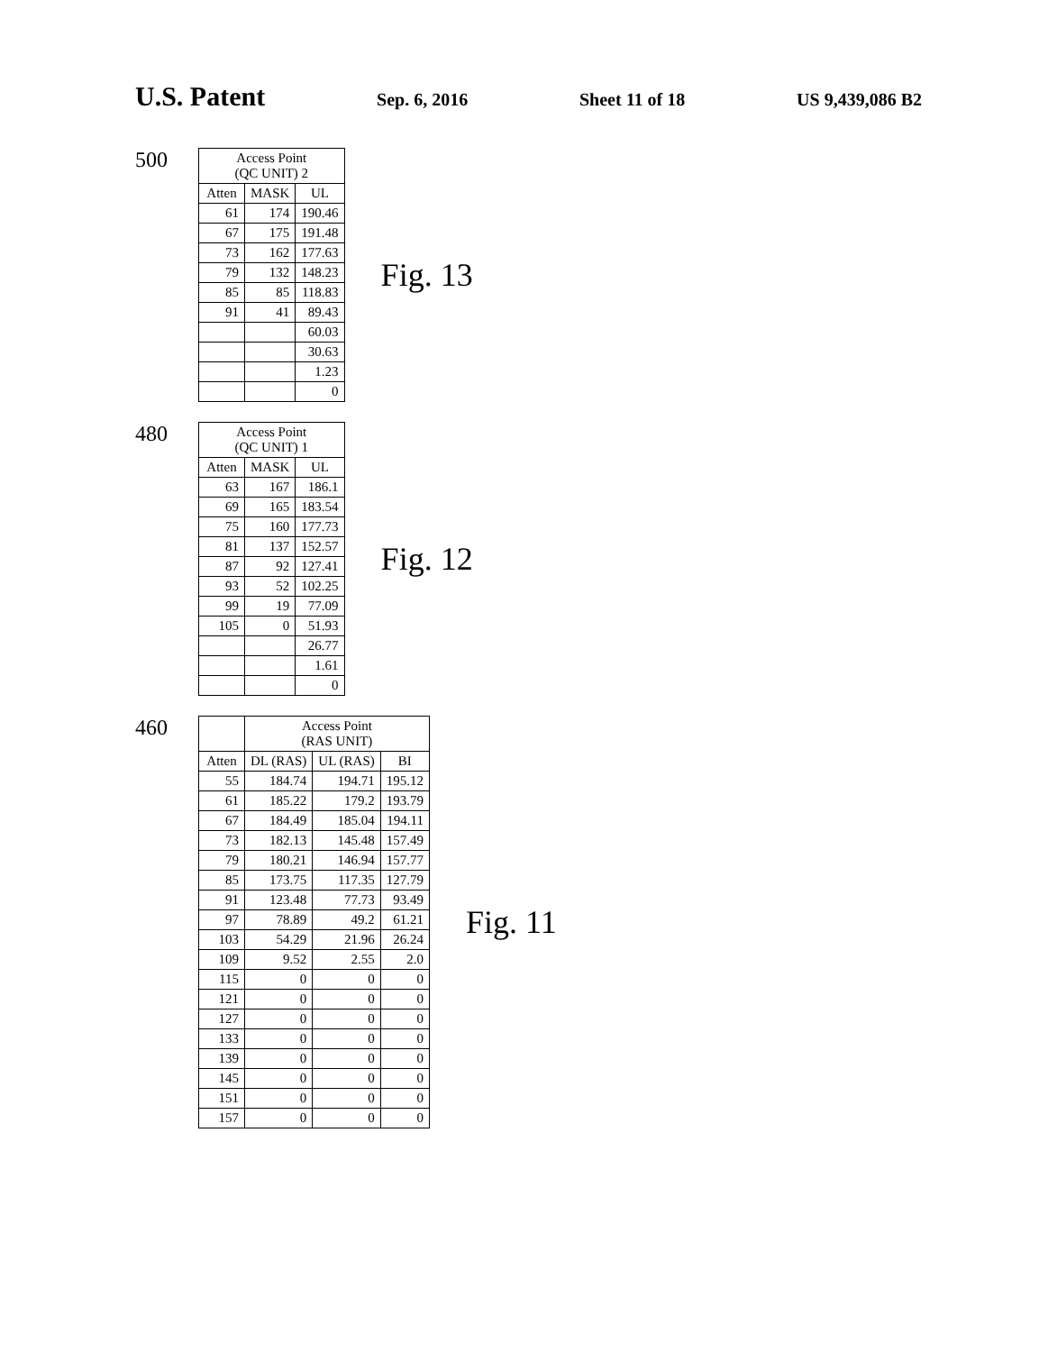U.S. Patent Sep. 6, 2016 Sheet 11 of 18 US 9,439,086 B2
500
| Access Point (QC UNIT) 2 | | |
| --- | --- | --- |
| Atten | MASK | UL |
| 61 | 174 | 190.46 |
| 67 | 175 | 191.48 |
| 73 | 162 | 177.63 |
| 79 | 132 | 148.23 |
| 85 | 85 | 118.83 |
| 91 | 41 | 89.43 |
| | | 60.03 |
| | | 30.63 |
| | | 1.23 |
| | | 0 |
Fig. 13
480
| Access Point (QC UNIT) 1 | | |
| --- | --- | --- |
| Atten | MASK | UL |
| 63 | 167 | 186.1 |
| 69 | 165 | 183.54 |
| 75 | 160 | 177.73 |
| 81 | 137 | 152.57 |
| 87 | 92 | 127.41 |
| 93 | 52 | 102.25 |
| 99 | 19 | 77.09 |
| 105 | 0 | 51.93 |
| | | 26.77 |
| | | 1.61 |
| | | 0 |
Fig. 12
460
| | Access Point (RAS UNIT) | | |
| --- | --- | --- | --- |
| Atten | DL (RAS) | UL (RAS) | BI |
| 55 | 184.74 | 194.71 | 195.12 |
| 61 | 185.22 | 179.2 | 193.79 |
| 67 | 184.49 | 185.04 | 194.11 |
| 73 | 182.13 | 145.48 | 157.49 |
| 79 | 180.21 | 146.94 | 157.77 |
| 85 | 173.75 | 117.35 | 127.79 |
| 91 | 123.48 | 77.73 | 93.49 |
| 97 | 78.89 | 49.2 | 61.21 |
| 103 | 54.29 | 21.96 | 26.24 |
| 109 | 9.52 | 2.55 | 2.0 |
| 115 | 0 | 0 | 0 |
| 121 | 0 | 0 | 0 |
| 127 | 0 | 0 | 0 |
| 133 | 0 | 0 | 0 |
| 139 | 0 | 0 | 0 |
| 145 | 0 | 0 | 0 |
| 151 | 0 | 0 | 0 |
| 157 | 0 | 0 | 0 |
Fig. 11